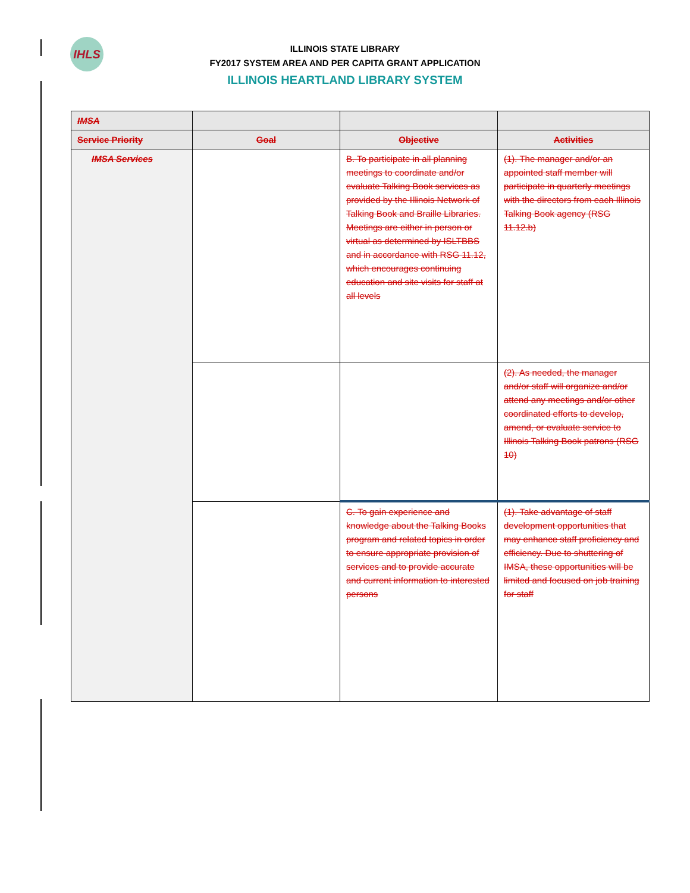IHLS
ILLINOIS STATE LIBRARY
FY2017 SYSTEM AREA AND PER CAPITA GRANT APPLICATION
ILLINOIS HEARTLAND LIBRARY SYSTEM
| IMSA | | | |
| --- | --- | --- | --- |
| Service Priority | Goal | Objective | Activities |
| IMSA Services | | B. To participate in all planning meetings to coordinate and/or evaluate Talking Book services as provided by the Illinois Network of Talking Book and Braille Libraries. Meetings are either in person or virtual as determined by ISLTBBS and in accordance with RSG 11.12, which encourages continuing education and site visits for staff at all levels | (1). The manager and/or an appointed staff member will participate in quarterly meetings with the directors from each Illinois Talking Book agency (RSG 11.12.b) |
| | | | (2). As needed, the manager and/or staff will organize and/or attend any meetings and/or other coordinated efforts to develop, amend, or evaluate service to Illinois Talking Book patrons (RSG 10) |
| | | C. To gain experience and knowledge about the Talking Books program and related topics in order to ensure appropriate provision of services and to provide accurate and current information to interested persons | (1). Take advantage of staff development opportunities that may enhance staff proficiency and efficiency. Due to shuttering of IMSA, these opportunities will be limited and focused on job training for staff |